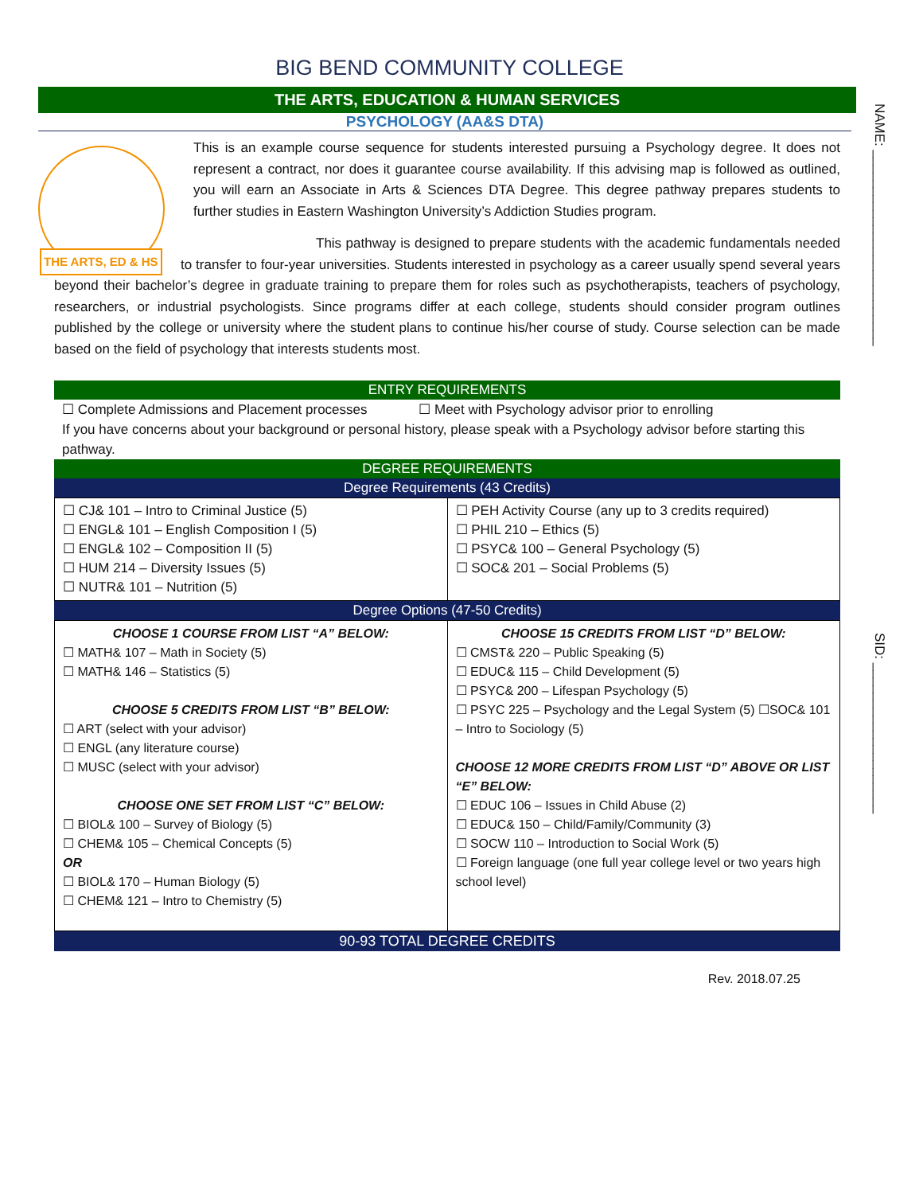NAME: __________________________
SID: ____________________
BIG BEND COMMUNITY COLLEGE
THE ARTS, EDUCATION & HUMAN SERVICES
PSYCHOLOGY (AA&S DTA)
THE ARTS, ED & HS
This is an example course sequence for students interested pursuing a Psychology degree. It does not represent a contract, nor does it guarantee course availability. If this advising map is followed as outlined, you will earn an Associate in Arts & Sciences DTA Degree. This degree pathway prepares students to further studies in Eastern Washington University’s Addiction Studies program.
This pathway is designed to prepare students with the academic fundamentals needed to transfer to four-year universities. Students interested in psychology as a career usually spend several years beyond their bachelor’s degree in graduate training to prepare them for roles such as psychotherapists, teachers of psychology, researchers, or industrial psychologists. Since programs differ at each college, students should consider program outlines published by the college or university where the student plans to continue his/her course of study. Course selection can be made based on the field of psychology that interests students most.
ENTRY REQUIREMENTS
☐ Complete Admissions and Placement processes ☐ Meet with Psychology advisor prior to enrolling
If you have concerns about your background or personal history, please speak with a Psychology advisor before starting this pathway.
DEGREE REQUIREMENTS
Degree Requirements (43 Credits)
| ☐ CJ& 101 – Intro to Criminal Justice (5) ☐ ENGL& 101 – English Composition I (5) ☐ ENGL& 102 – Composition II (5) ☐ HUM 214 – Diversity Issues (5) ☐ NUTR& 101 – Nutrition (5) | ☐ PEH Activity Course (any up to 3 credits required) ☐ PHIL 210 – Ethics (5) ☐ PSYC& 100 – General Psychology (5) ☐ SOC& 201 – Social Problems (5) |
Degree Options (47-50 Credits)
| CHOOSE 1 COURSE FROM LIST “A” BELOW: ☐ MATH& 107 – Math in Society (5) ☐ MATH& 146 – Statistics (5) CHOOSE 5 CREDITS FROM LIST “B” BELOW: ☐ ART (select with your advisor) ☐ ENGL (any literature course) ☐ MUSC (select with your advisor) CHOOSE ONE SET FROM LIST “C” BELOW: ☐ BIOL& 100 – Survey of Biology (5) ☐ CHEM& 105 – Chemical Concepts (5) OR ☐ BIOL& 170 – Human Biology (5) ☐ CHEM& 121 – Intro to Chemistry (5) | CHOOSE 15 CREDITS FROM LIST “D” BELOW: ☐ CMST& 220 – Public Speaking (5) ☐ EDUC& 115 – Child Development (5) ☐ PSYC& 200 – Lifespan Psychology (5) ☐ PSYC 225 – Psychology and the Legal System (5) ☐SOC& 101 – Intro to Sociology (5) CHOOSE 12 MORE CREDITS FROM LIST “D” ABOVE OR LIST “E” BELOW: ☐ EDUC 106 – Issues in Child Abuse (2) ☐ EDUC& 150 – Child/Family/Community (3) ☐ SOCW 110 – Introduction to Social Work (5) ☐ Foreign language (one full year college level or two years high school level) |
90-93 TOTAL DEGREE CREDITS
Rev. 2018.07.25